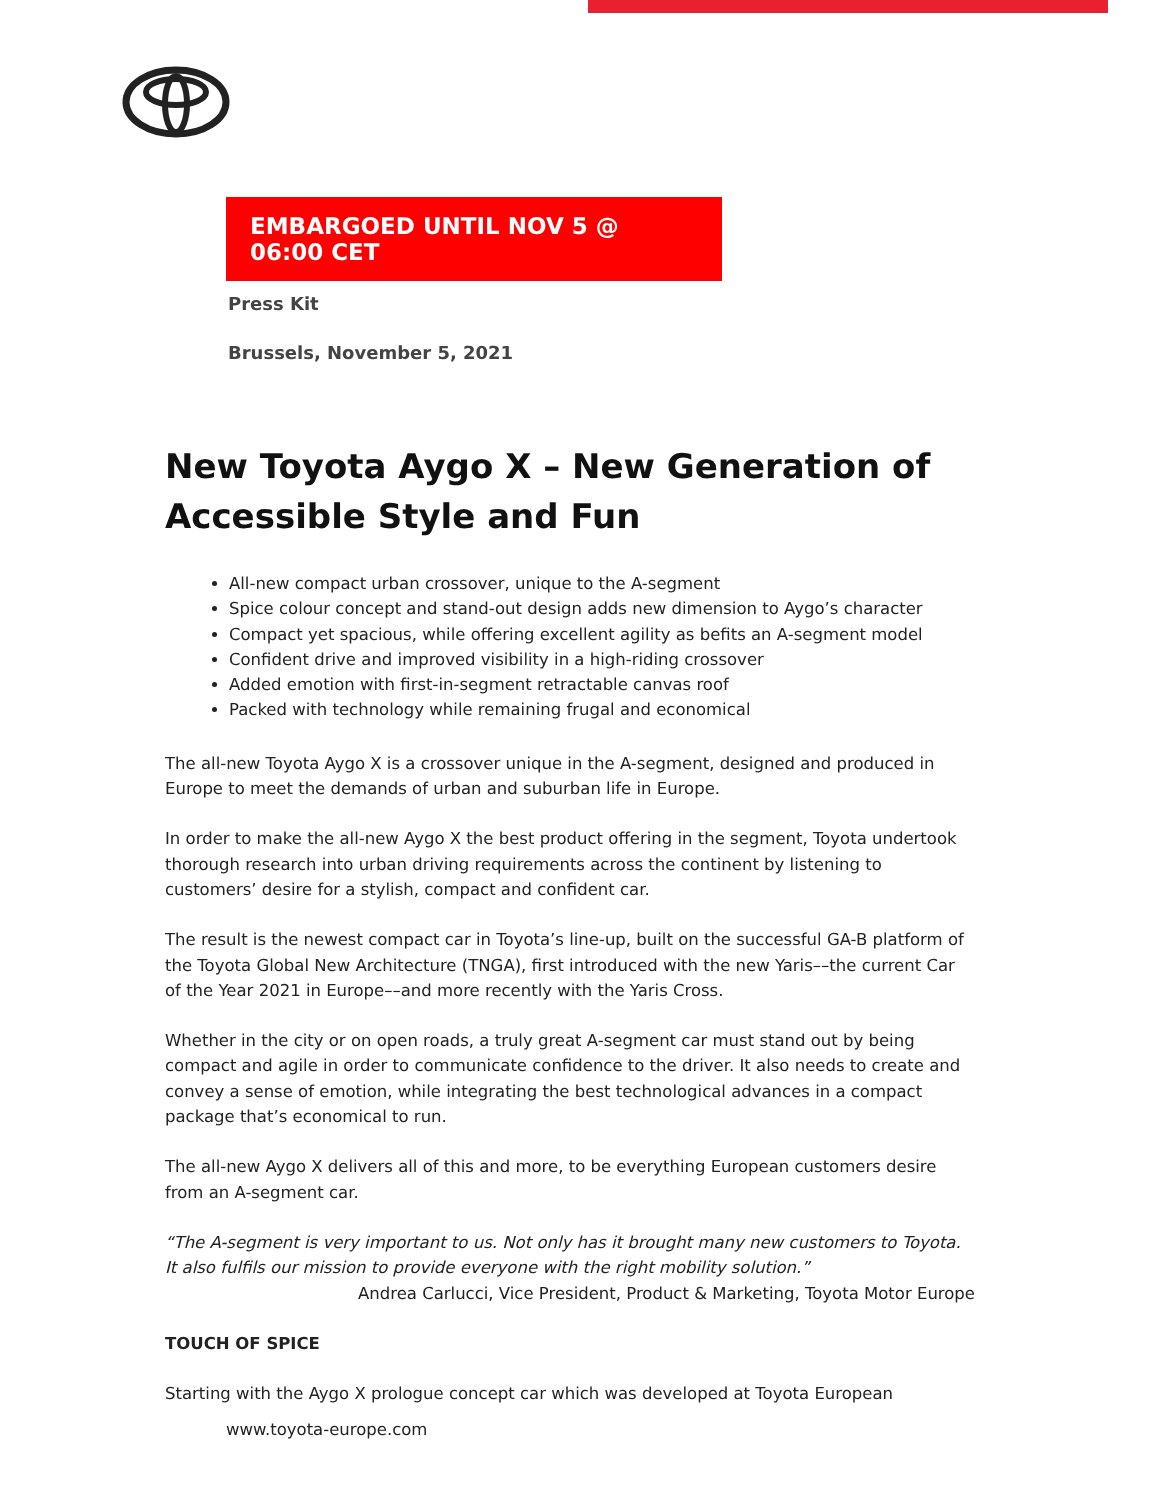EMBARGOED UNTIL NOV 5 @ 06:00 CET
Press Kit
Brussels, November 5, 2021
New Toyota Aygo X – New Generation of Accessible Style and Fun
All-new compact urban crossover, unique to the A-segment
Spice colour concept and stand-out design adds new dimension to Aygo’s character
Compact yet spacious, while offering excellent agility as befits an A-segment model
Confident drive and improved visibility in a high-riding crossover
Added emotion with first-in-segment retractable canvas roof
Packed with technology while remaining frugal and economical
The all-new Toyota Aygo X is a crossover unique in the A-segment, designed and produced in Europe to meet the demands of urban and suburban life in Europe.
In order to make the all-new Aygo X the best product offering in the segment, Toyota undertook thorough research into urban driving requirements across the continent by listening to customers’ desire for a stylish, compact and confident car.
The result is the newest compact car in Toyota’s line-up, built on the successful GA-B platform of the Toyota Global New Architecture (TNGA), first introduced with the new Yaris––the current Car of the Year 2021 in Europe––and more recently with the Yaris Cross.
Whether in the city or on open roads, a truly great A-segment car must stand out by being compact and agile in order to communicate confidence to the driver. It also needs to create and convey a sense of emotion, while integrating the best technological advances in a compact package that’s economical to run.
The all-new Aygo X delivers all of this and more, to be everything European customers desire from an A-segment car.
“The A-segment is very important to us. Not only has it brought many new customers to Toyota. It also fulfils our mission to provide everyone with the right mobility solution.”
Andrea Carlucci, Vice President, Product & Marketing, Toyota Motor Europe
TOUCH OF SPICE
Starting with the Aygo X prologue concept car which was developed at Toyota European
www.toyota-europe.com